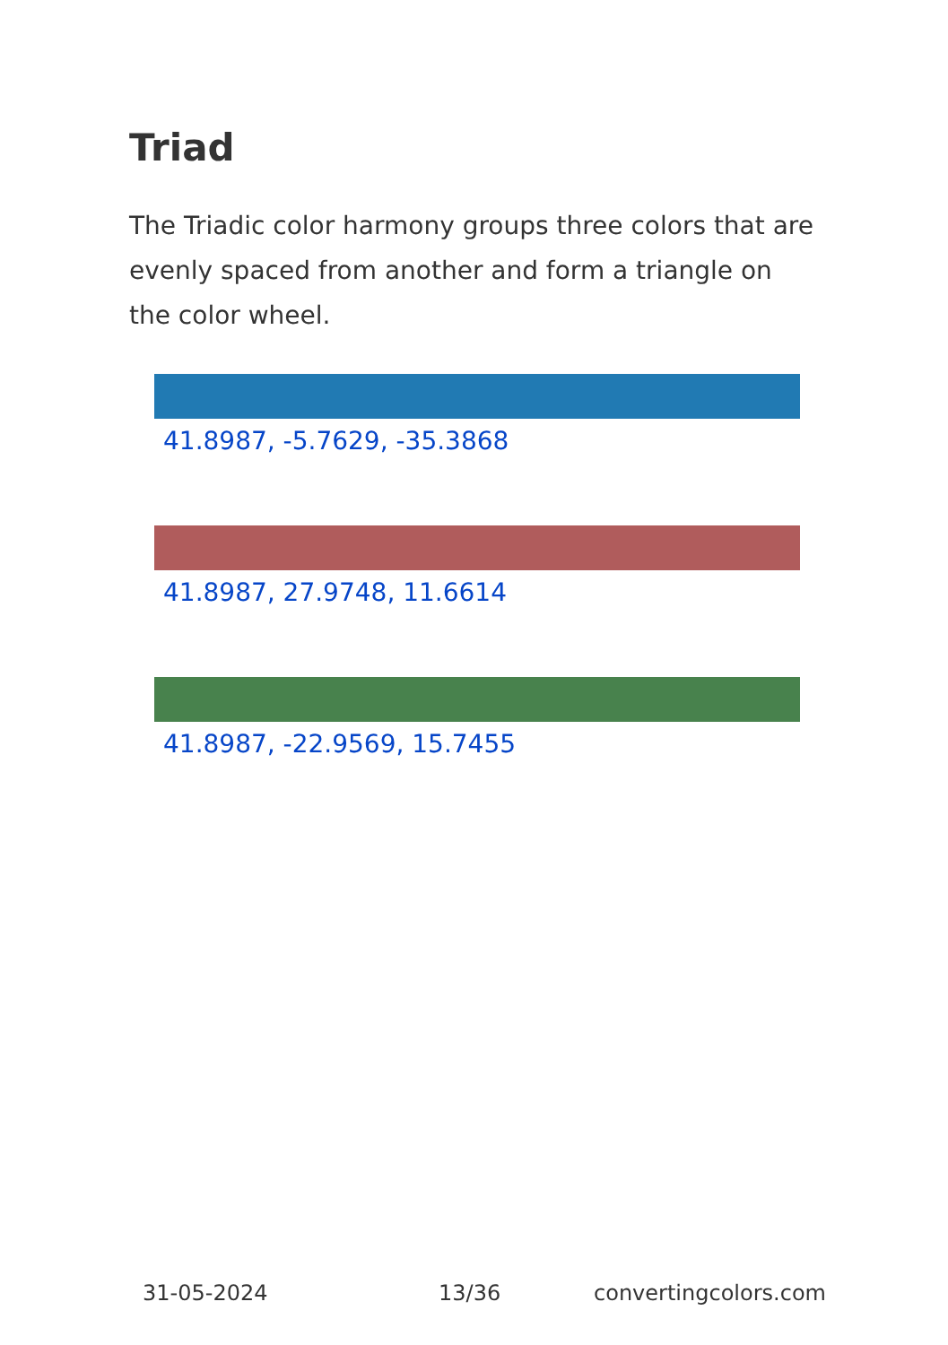Triad
The Triadic color harmony groups three colors that are evenly spaced from another and form a triangle on the color wheel.
41.8987, -5.7629, -35.3868
41.8987, 27.9748, 11.6614
41.8987, -22.9569, 15.7455
31-05-2024 13/36 convertingcolors.com